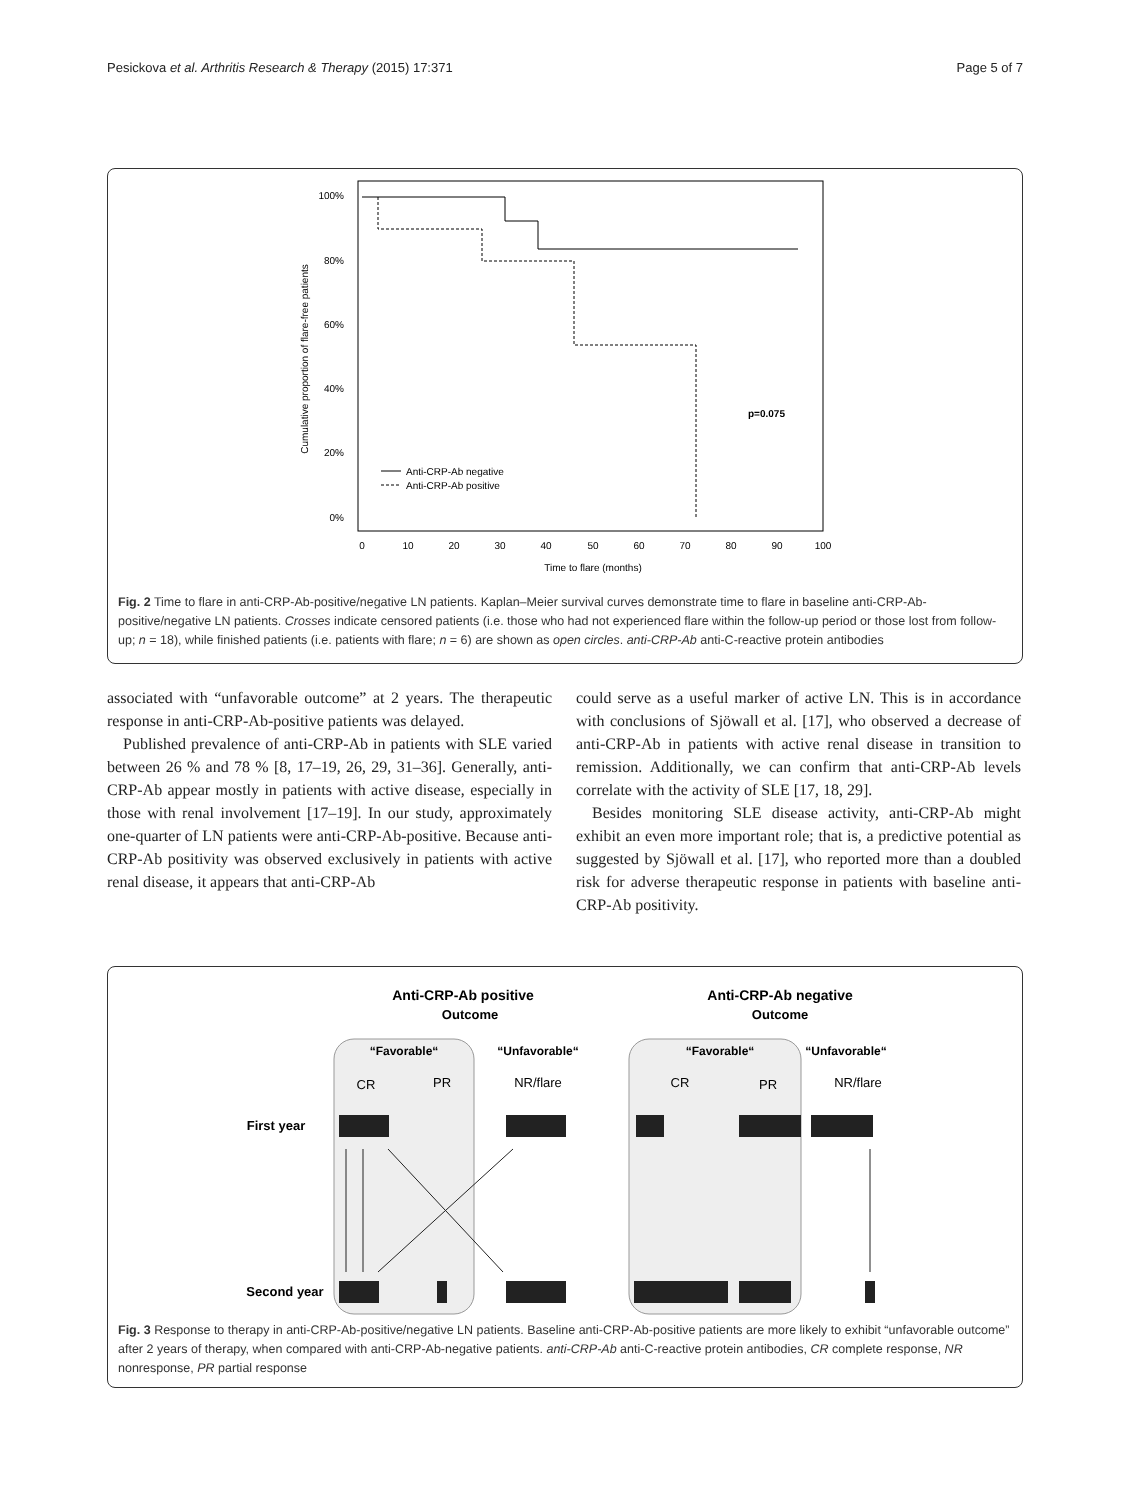Pesickova et al. Arthritis Research & Therapy (2015) 17:371 Page 5 of 7
100%
80%
60%
40%
20%
0%
0
10
20
30
40
50
60
70
80
90
100
Time to flare (months)
Cumulative proportion of flare-free patients
p=0.075
Anti-CRP-Ab negative
Anti-CRP-Ab positive
Fig. 2 Time to flare in anti-CRP-Ab-positive/negative LN patients. Kaplan–Meier survival curves demonstrate time to flare in baseline anti-CRP-Ab-positive/negative LN patients. Crosses indicate censored patients (i.e. those who had not experienced flare within the follow-up period or those lost from follow-up; n = 18), while finished patients (i.e. patients with flare; n = 6) are shown as open circles. anti-CRP-Ab anti-C-reactive protein antibodies
associated with “unfavorable outcome” at 2 years. The therapeutic response in anti-CRP-Ab-positive patients was delayed.
Published prevalence of anti-CRP-Ab in patients with SLE varied between 26 % and 78 % [8, 17–19, 26, 29, 31–36]. Generally, anti-CRP-Ab appear mostly in patients with active disease, especially in those with renal involvement [17–19]. In our study, approximately one-quarter of LN patients were anti-CRP-Ab-positive. Because anti-CRP-Ab positivity was observed exclusively in patients with active renal disease, it appears that anti-CRP-Ab
could serve as a useful marker of active LN. This is in accordance with conclusions of Sjöwall et al. [17], who observed a decrease of anti-CRP-Ab in patients with active renal disease in transition to remission. Additionally, we can confirm that anti-CRP-Ab levels correlate with the activity of SLE [17, 18, 29].
Besides monitoring SLE disease activity, anti-CRP-Ab might exhibit an even more important role; that is, a predictive potential as suggested by Sjöwall et al. [17], who reported more than a doubled risk for adverse therapeutic response in patients with baseline anti-CRP-Ab positivity.
Anti-CRP-Ab positive
Anti-CRP-Ab negative
Outcome
Outcome
“Favorable“
“Unfavorable“
“Favorable“
“Unfavorable“
CR
PR
NR/flare
CR
PR
NR/flare
First year
Second year
Fig. 3 Response to therapy in anti-CRP-Ab-positive/negative LN patients. Baseline anti-CRP-Ab-positive patients are more likely to exhibit “unfavorable outcome” after 2 years of therapy, when compared with anti-CRP-Ab-negative patients. anti-CRP-Ab anti-C-reactive protein antibodies, CR complete response, NR nonresponse, PR partial response